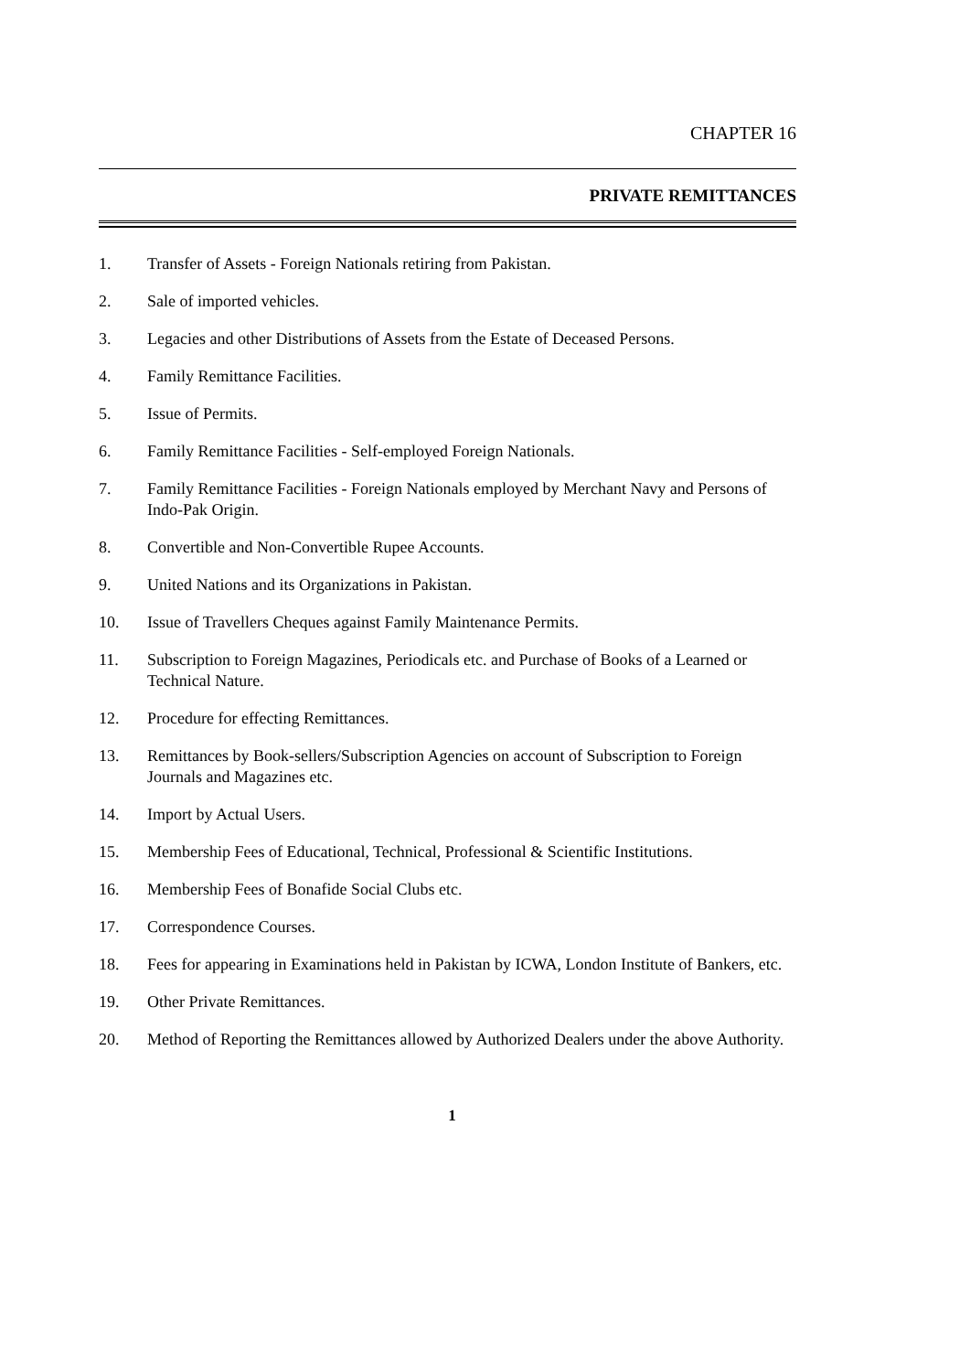CHAPTER 16
PRIVATE REMITTANCES
1. Transfer of Assets - Foreign Nationals retiring from Pakistan.
2. Sale of imported vehicles.
3. Legacies and other Distributions of Assets from the Estate of Deceased Persons.
4. Family Remittance Facilities.
5. Issue of Permits.
6. Family Remittance Facilities - Self-employed Foreign Nationals.
7. Family Remittance Facilities - Foreign Nationals employed by Merchant Navy and Persons of Indo-Pak Origin.
8. Convertible and Non-Convertible Rupee Accounts.
9. United Nations and its Organizations in Pakistan.
10. Issue of Travellers Cheques against Family Maintenance Permits.
11. Subscription to Foreign Magazines, Periodicals etc. and Purchase of Books of a Learned or Technical Nature.
12. Procedure for effecting Remittances.
13. Remittances by Book-sellers/Subscription Agencies on account of Subscription to Foreign Journals and Magazines etc.
14. Import by Actual Users.
15. Membership Fees of Educational, Technical, Professional & Scientific Institutions.
16. Membership Fees of Bonafide Social Clubs etc.
17. Correspondence Courses.
18. Fees for appearing in Examinations held in Pakistan by ICWA, London Institute of Bankers, etc.
19. Other Private Remittances.
20. Method of Reporting the Remittances allowed by Authorized Dealers under the above Authority.
1